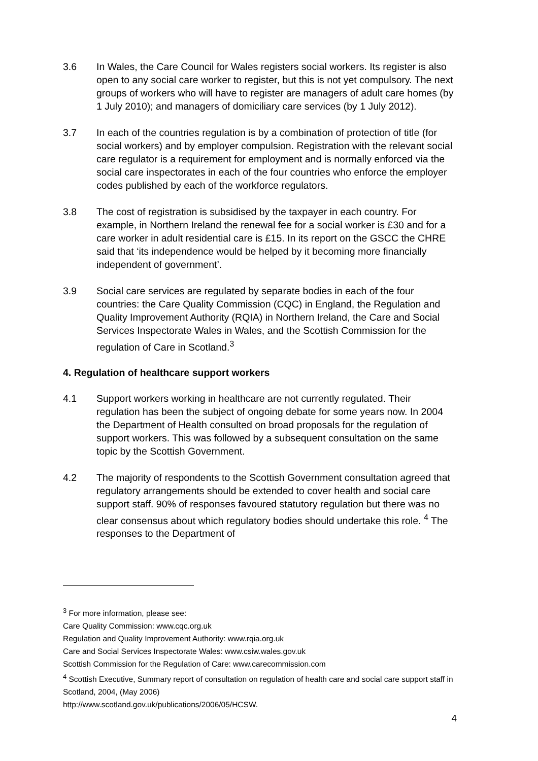3.6 In Wales, the Care Council for Wales registers social workers. Its register is also open to any social care worker to register, but this is not yet compulsory. The next groups of workers who will have to register are managers of adult care homes (by 1 July 2010); and managers of domiciliary care services (by 1 July 2012).
3.7 In each of the countries regulation is by a combination of protection of title (for social workers) and by employer compulsion. Registration with the relevant social care regulator is a requirement for employment and is normally enforced via the social care inspectorates in each of the four countries who enforce the employer codes published by each of the workforce regulators.
3.8 The cost of registration is subsidised by the taxpayer in each country. For example, in Northern Ireland the renewal fee for a social worker is £30 and for a care worker in adult residential care is £15. In its report on the GSCC the CHRE said that ‘its independence would be helped by it becoming more financially independent of government’.
3.9 Social care services are regulated by separate bodies in each of the four countries: the Care Quality Commission (CQC) in England, the Regulation and Quality Improvement Authority (RQIA) in Northern Ireland, the Care and Social Services Inspectorate Wales in Wales, and the Scottish Commission for the regulation of Care in Scotland.<sup>3</sup>
4. Regulation of healthcare support workers
4.1 Support workers working in healthcare are not currently regulated. Their regulation has been the subject of ongoing debate for some years now. In 2004 the Department of Health consulted on broad proposals for the regulation of support workers. This was followed by a subsequent consultation on the same topic by the Scottish Government.
4.2 The majority of respondents to the Scottish Government consultation agreed that regulatory arrangements should be extended to cover health and social care support staff. 90% of responses favoured statutory regulation but there was no clear consensus about which regulatory bodies should undertake this role. <sup>4</sup> The responses to the Department of
<sup>3</sup> For more information, please see:
Care Quality Commission: www.cqc.org.uk
Regulation and Quality Improvement Authority: www.rqia.org.uk
Care and Social Services Inspectorate Wales: www.csiw.wales.gov.uk
Scottish Commission for the Regulation of Care: www.carecommission.com
<sup>4</sup> Scottish Executive, Summary report of consultation on regulation of health care and social care support staff in Scotland, 2004, (May 2006)
http://www.scotland.gov.uk/publications/2006/05/HCSW.
4